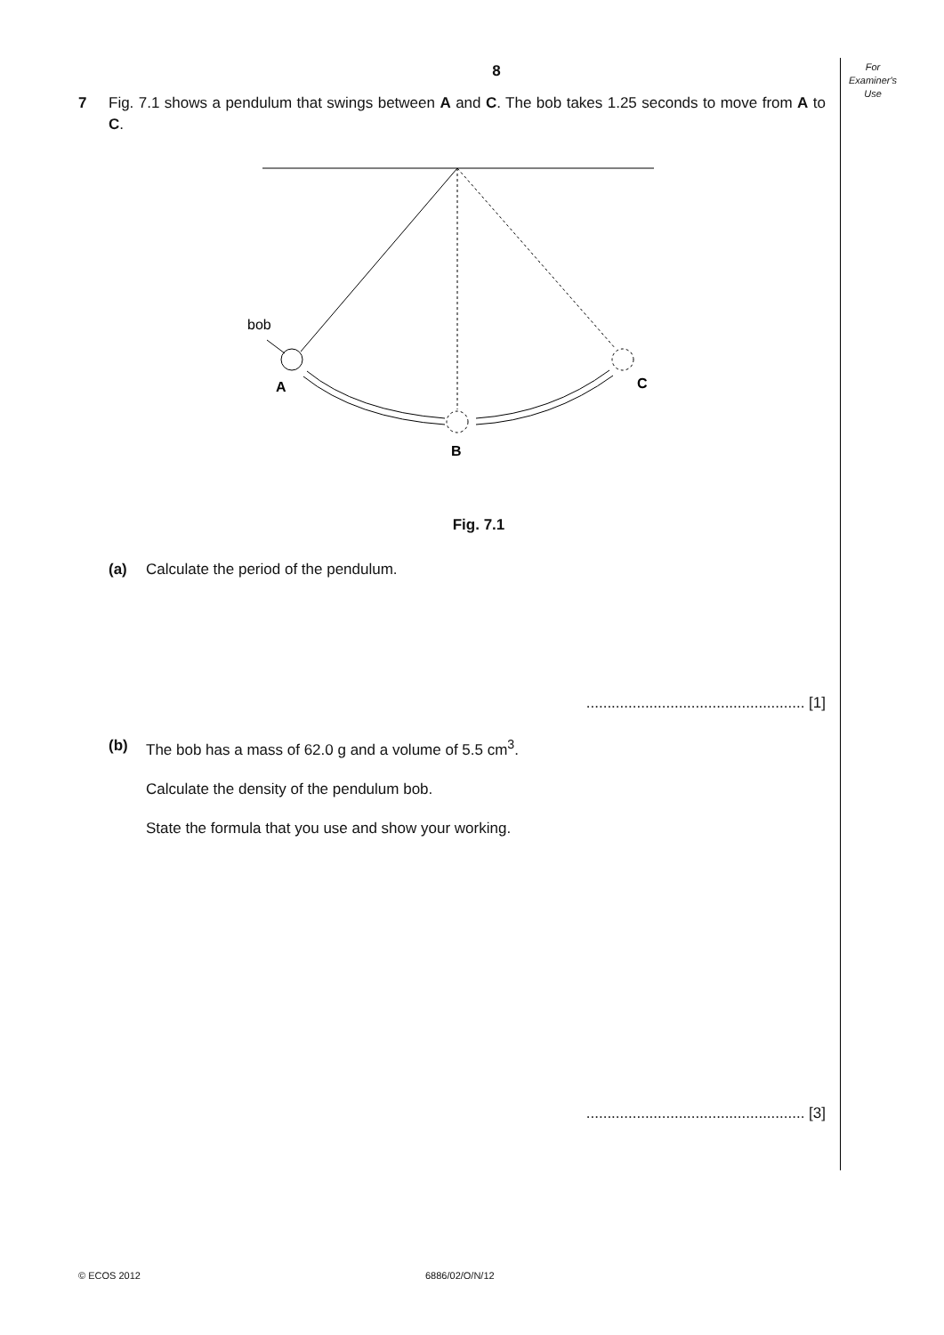For
Examiner's
Use
8
7 Fig. 7.1 shows a pendulum that swings between A and C. The bob takes 1.25 seconds to move from A to C.
bob
A
B
C
Fig. 7.1
(a) Calculate the period of the pendulum.
.................................................... [1]
(b) The bob has a mass of 62.0 g and a volume of 5.5 cm<sup>3</sup>.
Calculate the density of the pendulum bob.
State the formula that you use and show your working.
.................................................... [3]
© ECOS 2012 6886/02/O/N/12